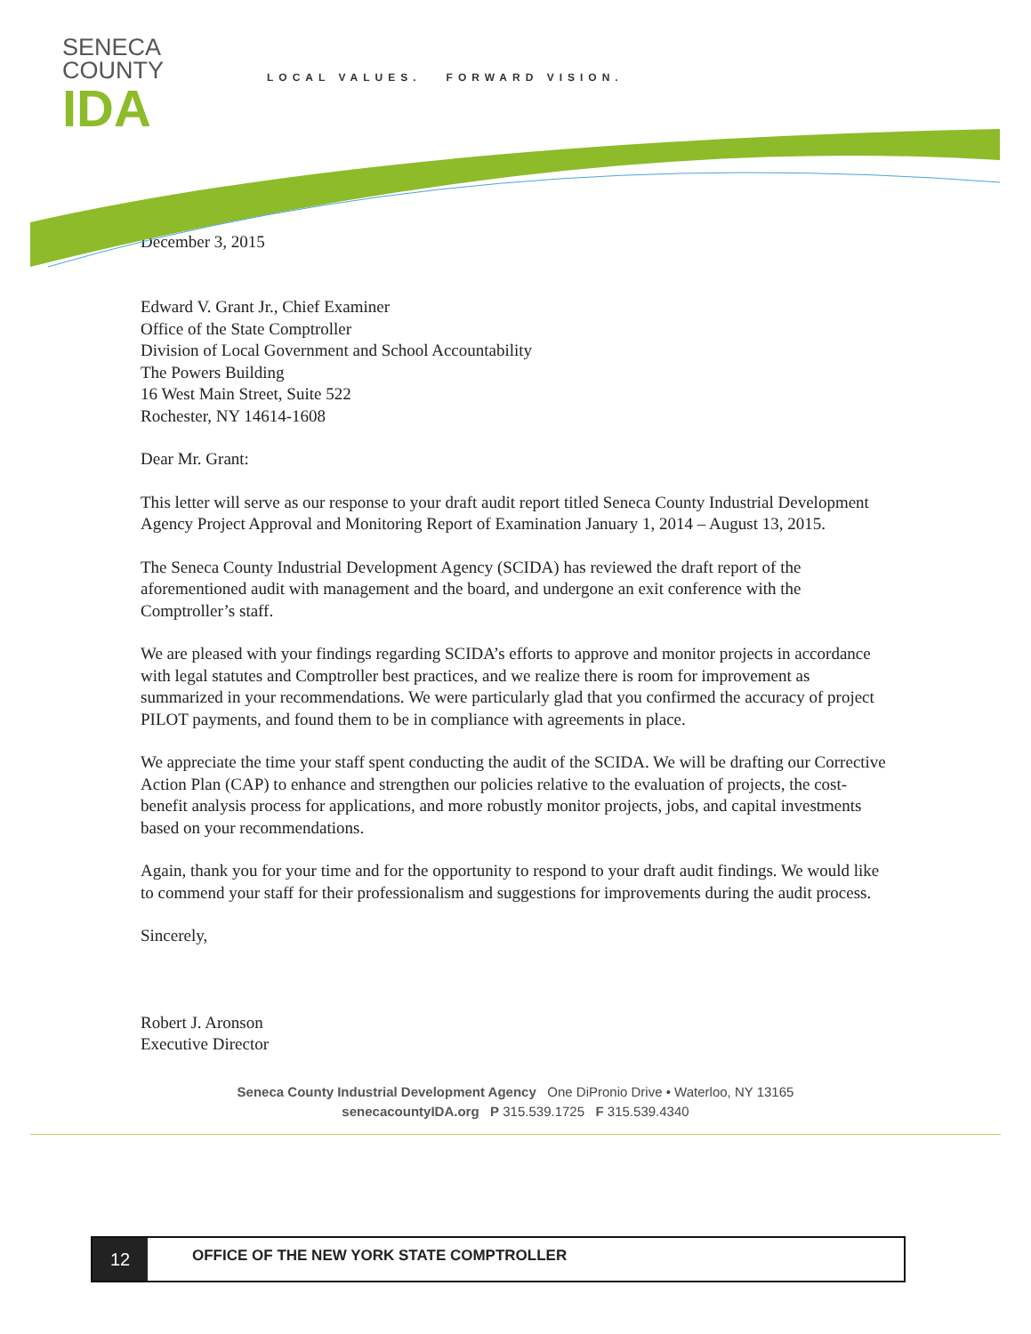SENECA
COUNTY
IDA
LOCAL VALUES. FORWARD VISION.
December 3, 2015
Edward V. Grant Jr., Chief Examiner
Office of the State Comptroller
Division of Local Government and School Accountability
The Powers Building
16 West Main Street, Suite 522
Rochester, NY 14614-1608
Dear Mr. Grant:
This letter will serve as our response to your draft audit report titled Seneca County Industrial Development Agency Project Approval and Monitoring Report of Examination January 1, 2014 – August 13, 2015.
The Seneca County Industrial Development Agency (SCIDA) has reviewed the draft report of the aforementioned audit with management and the board, and undergone an exit conference with the Comptroller’s staff.
We are pleased with your findings regarding SCIDA’s efforts to approve and monitor projects in accordance with legal statutes and Comptroller best practices, and we realize there is room for improvement as summarized in your recommendations. We were particularly glad that you confirmed the accuracy of project PILOT payments, and found them to be in compliance with agreements in place.
We appreciate the time your staff spent conducting the audit of the SCIDA. We will be drafting our Corrective Action Plan (CAP) to enhance and strengthen our policies relative to the evaluation of projects, the cost-benefit analysis process for applications, and more robustly monitor projects, jobs, and capital investments based on your recommendations.
Again, thank you for your time and for the opportunity to respond to your draft audit findings. We would like to commend your staff for their professionalism and suggestions for improvements during the audit process.
Sincerely,
Robert J. Aronson
Executive Director
Seneca County Industrial Development Agency One DiPronio Drive • Waterloo, NY 13165
senecacountyIDA.org P 315.539.1725 F 315.539.4340
12
OFFICE OF THE NEW YORK STATE COMPTROLLER